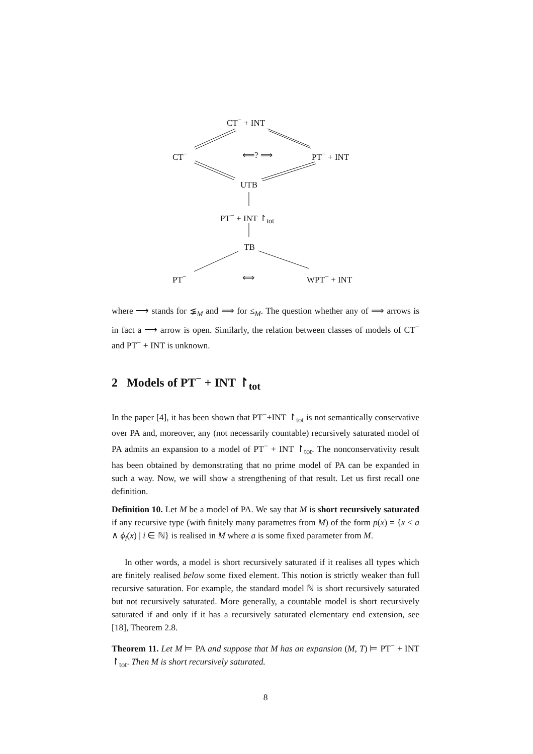CT<sup>−</sup> + INT
CT<sup>−</sup> ⟸? ⟹ PT<sup>−</sup> + INT
UTB
PT<sup>−</sup> + INT ↾<sub>tot</sub>
TB
PT<sup>−</sup> ⟺ WPT<sup>−</sup> + INT
where ⟶ stands for ⪇<sub>M</sub> and ⟹ for ≤<sub>M</sub>. The question whether any of ⟹ arrows is in fact a ⟶ arrow is open. Similarly, the relation between classes of models of CT<sup>−</sup> and PT<sup>−</sup> + INT is unknown.
2 Models of PT<sup>−</sup> + INT ↾<sub>tot</sub>
In the paper [4], it has been shown that PT<sup>−</sup>+INT ↾<sub>tot</sub> is not semantically conservative over PA and, moreover, any (not necessarily countable) recursively saturated model of PA admits an expansion to a model of PT<sup>−</sup> + INT ↾<sub>tot</sub>. The nonconservativity result has been obtained by demonstrating that no prime model of PA can be expanded in such a way. Now, we will show a strengthening of that result. Let us first recall one definition.
Definition 10. Let M be a model of PA. We say that M is short recursively saturated if any recursive type (with finitely many parametres from M) of the form p(x) = {x < a ∧ ϕ<sub>i</sub>(x) | i ∈ ℕ} is realised in M where a is some fixed parameter from M.
In other words, a model is short recursively saturated if it realises all types which are finitely realised below some fixed element. This notion is strictly weaker than full recursive saturation. For example, the standard model ℕ is short recursively saturated but not recursively saturated. More generally, a countable model is short recursively saturated if and only if it has a recursively saturated elementary end extension, see [18], Theorem 2.8.
Theorem 11. Let M ⊨ PA and suppose that M has an expansion (M, T) ⊨ PT<sup>−</sup> + INT ↾<sub>tot</sub>. Then M is short recursively saturated.
8